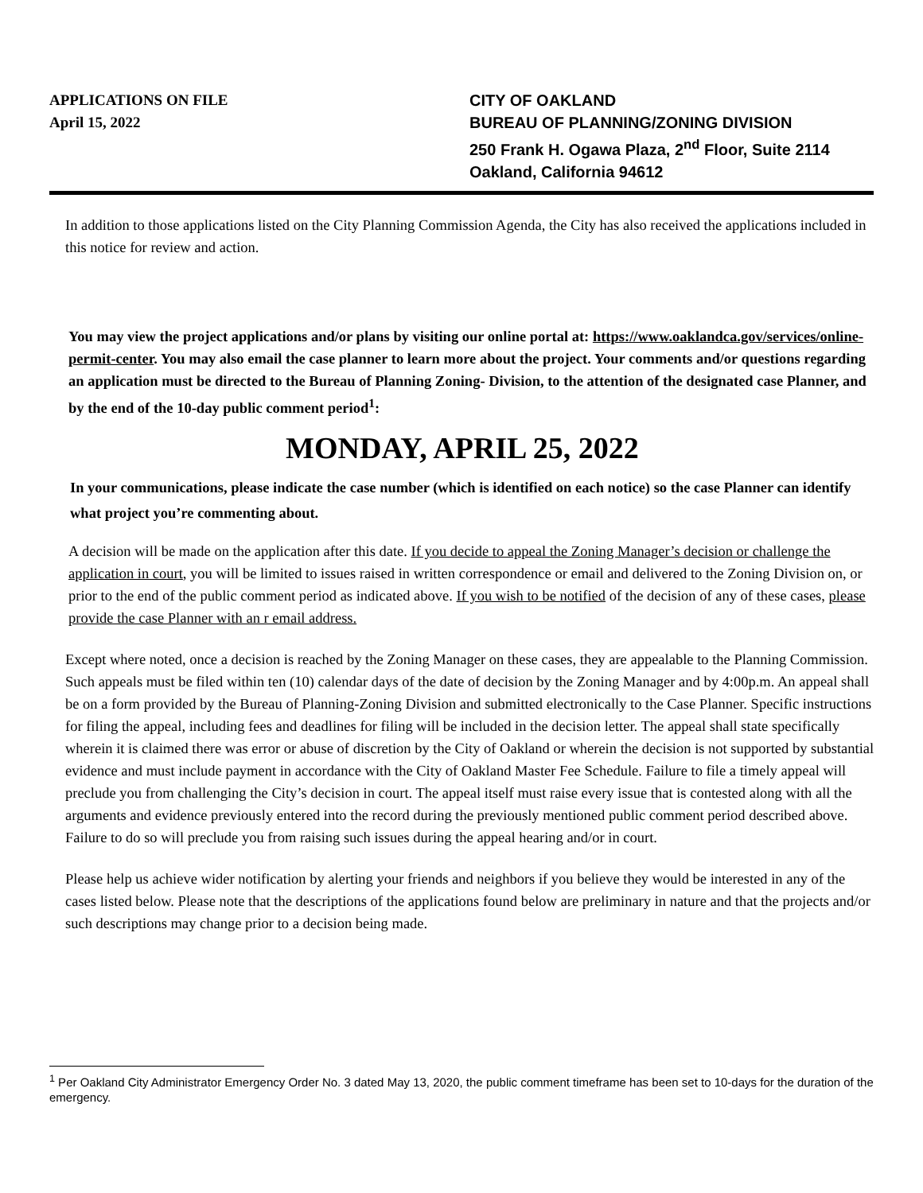APPLICATIONS ON FILE
April 15, 2022
CITY OF OAKLAND
BUREAU OF PLANNING/ZONING DIVISION
250 Frank H. Ogawa Plaza, 2<sup>nd</sup> Floor, Suite 2114
Oakland, California 94612
In addition to those applications listed on the City Planning Commission Agenda, the City has also received the applications included in this notice for review and action.
You may view the project applications and/or plans by visiting our online portal at: https://www.oaklandca.gov/services/online-permit-center. You may also email the case planner to learn more about the project. Your comments and/or questions regarding an application must be directed to the Bureau of Planning Zoning- Division, to the attention of the designated case Planner, and by the end of the 10-day public comment period<sup>1</sup>:
MONDAY, APRIL 25, 2022
In your communications, please indicate the case number (which is identified on each notice) so the case Planner can identify what project you’re commenting about.
A decision will be made on the application after this date. If you decide to appeal the Zoning Manager’s decision or challenge the application in court, you will be limited to issues raised in written correspondence or email and delivered to the Zoning Division on, or prior to the end of the public comment period as indicated above. If you wish to be notified of the decision of any of these cases, please provide the case Planner with an r email address.
Except where noted, once a decision is reached by the Zoning Manager on these cases, they are appealable to the Planning Commission. Such appeals must be filed within ten (10) calendar days of the date of decision by the Zoning Manager and by 4:00p.m. An appeal shall be on a form provided by the Bureau of Planning-Zoning Division and submitted electronically to the Case Planner. Specific instructions for filing the appeal, including fees and deadlines for filing will be included in the decision letter. The appeal shall state specifically wherein it is claimed there was error or abuse of discretion by the City of Oakland or wherein the decision is not supported by substantial evidence and must include payment in accordance with the City of Oakland Master Fee Schedule. Failure to file a timely appeal will preclude you from challenging the City’s decision in court. The appeal itself must raise every issue that is contested along with all the arguments and evidence previously entered into the record during the previously mentioned public comment period described above. Failure to do so will preclude you from raising such issues during the appeal hearing and/or in court.
Please help us achieve wider notification by alerting your friends and neighbors if you believe they would be interested in any of the cases listed below. Please note that the descriptions of the applications found below are preliminary in nature and that the projects and/or such descriptions may change prior to a decision being made.
<sup>1</sup> Per Oakland City Administrator Emergency Order No. 3 dated May 13, 2020, the public comment timeframe has been set to 10-days for the duration of the emergency.